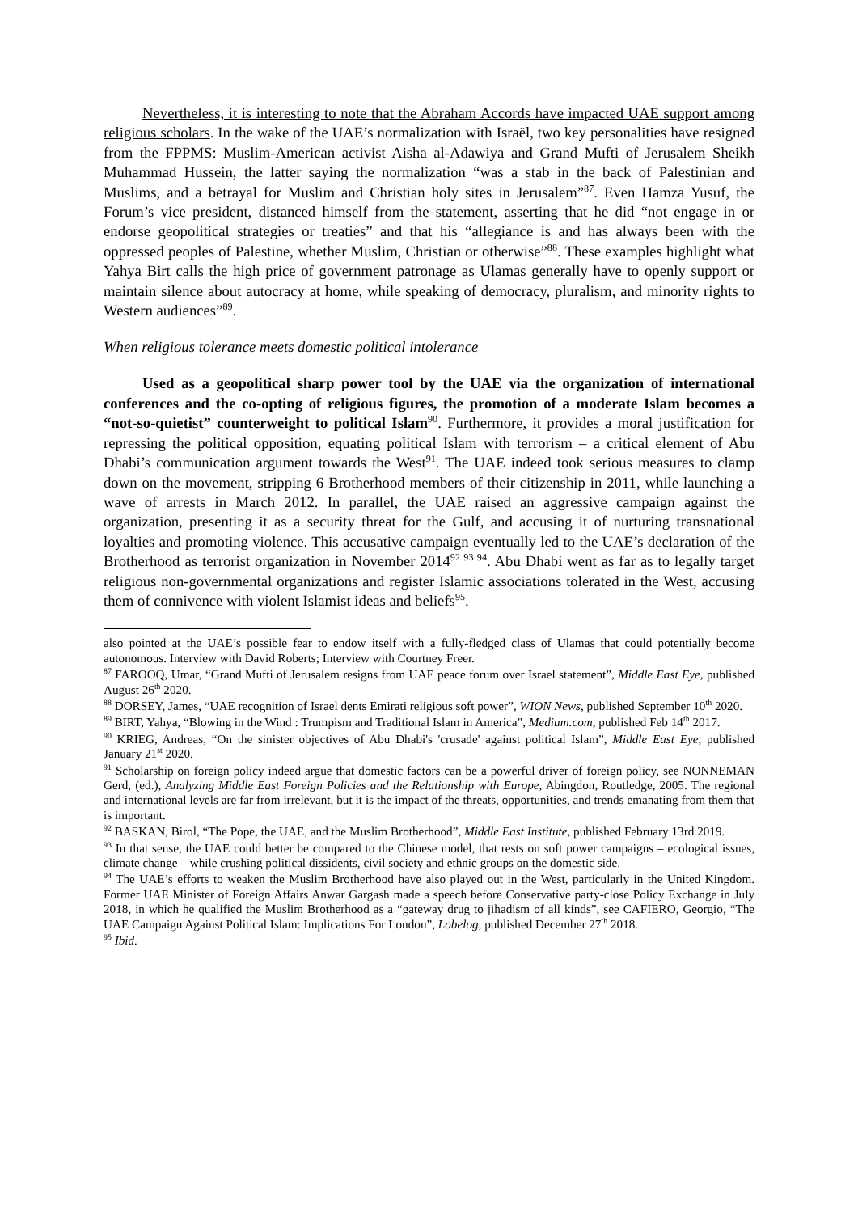Nevertheless, it is interesting to note that the Abraham Accords have impacted UAE support among religious scholars. In the wake of the UAE’s normalization with Israël, two key personalities have resigned from the FPPMS: Muslim-American activist Aisha al-Adawiya and Grand Mufti of Jerusalem Sheikh Muhammad Hussein, the latter saying the normalization “was a stab in the back of Palestinian and Muslims, and a betrayal for Muslim and Christian holy sites in Jerusalem”<sup>87</sup>. Even Hamza Yusuf, the Forum’s vice president, distanced himself from the statement, asserting that he did “not engage in or endorse geopolitical strategies or treaties” and that his “allegiance is and has always been with the oppressed peoples of Palestine, whether Muslim, Christian or otherwise”<sup>88</sup>. These examples highlight what Yahya Birt calls the high price of government patronage as Ulamas generally have to openly support or maintain silence about autocracy at home, while speaking of democracy, pluralism, and minority rights to Western audiences”<sup>89</sup>.
When religious tolerance meets domestic political intolerance
Used as a geopolitical sharp power tool by the UAE via the organization of international conferences and the co-opting of religious figures, the promotion of a moderate Islam becomes a “not-so-quietist” counterweight to political Islam<sup>90</sup>. Furthermore, it provides a moral justification for repressing the political opposition, equating political Islam with terrorism – a critical element of Abu Dhabi’s communication argument towards the West<sup>91</sup>. The UAE indeed took serious measures to clamp down on the movement, stripping 6 Brotherhood members of their citizenship in 2011, while launching a wave of arrests in March 2012. In parallel, the UAE raised an aggressive campaign against the organization, presenting it as a security threat for the Gulf, and accusing it of nurturing transnational loyalties and promoting violence. This accusative campaign eventually led to the UAE’s declaration of the Brotherhood as terrorist organization in November 2014<sup>92 93 94</sup>. Abu Dhabi went as far as to legally target religious non-governmental organizations and register Islamic associations tolerated in the West, accusing them of connivence with violent Islamist ideas and beliefs<sup>95</sup>.
also pointed at the UAE’s possible fear to endow itself with a fully-fledged class of Ulamas that could potentially become autonomous. Interview with David Roberts; Interview with Courtney Freer.
<sup>87</sup> FAROOQ, Umar, “Grand Mufti of Jerusalem resigns from UAE peace forum over Israel statement”, Middle East Eye, published August 26<sup>th</sup> 2020.
<sup>88</sup> DORSEY, James, “UAE recognition of Israel dents Emirati religious soft power”, WION News, published September 10<sup>th</sup> 2020.
<sup>89</sup> BIRT, Yahya, “Blowing in the Wind : Trumpism and Traditional Islam in America”, Medium.com, published Feb 14<sup>th</sup> 2017.
<sup>90</sup> KRIEG, Andreas, “On the sinister objectives of Abu Dhabi's 'crusade' against political Islam”, Middle East Eye, published January 21<sup>st</sup> 2020.
<sup>91</sup> Scholarship on foreign policy indeed argue that domestic factors can be a powerful driver of foreign policy, see NONNEMAN Gerd, (ed.), Analyzing Middle East Foreign Policies and the Relationship with Europe, Abingdon, Routledge, 2005. The regional and international levels are far from irrelevant, but it is the impact of the threats, opportunities, and trends emanating from them that is important.
<sup>92</sup> BASKAN, Birol, “The Pope, the UAE, and the Muslim Brotherhood”, Middle East Institute, published February 13rd 2019.
<sup>93</sup> In that sense, the UAE could better be compared to the Chinese model, that rests on soft power campaigns – ecological issues, climate change – while crushing political dissidents, civil society and ethnic groups on the domestic side.
<sup>94</sup> The UAE’s efforts to weaken the Muslim Brotherhood have also played out in the West, particularly in the United Kingdom. Former UAE Minister of Foreign Affairs Anwar Gargash made a speech before Conservative party-close Policy Exchange in July 2018, in which he qualified the Muslim Brotherhood as a “gateway drug to jihadism of all kinds”, see CAFIERO, Georgio, “The UAE Campaign Against Political Islam: Implications For London”, Lobelog, published December 27<sup>th</sup> 2018.
<sup>95</sup> Ibid.